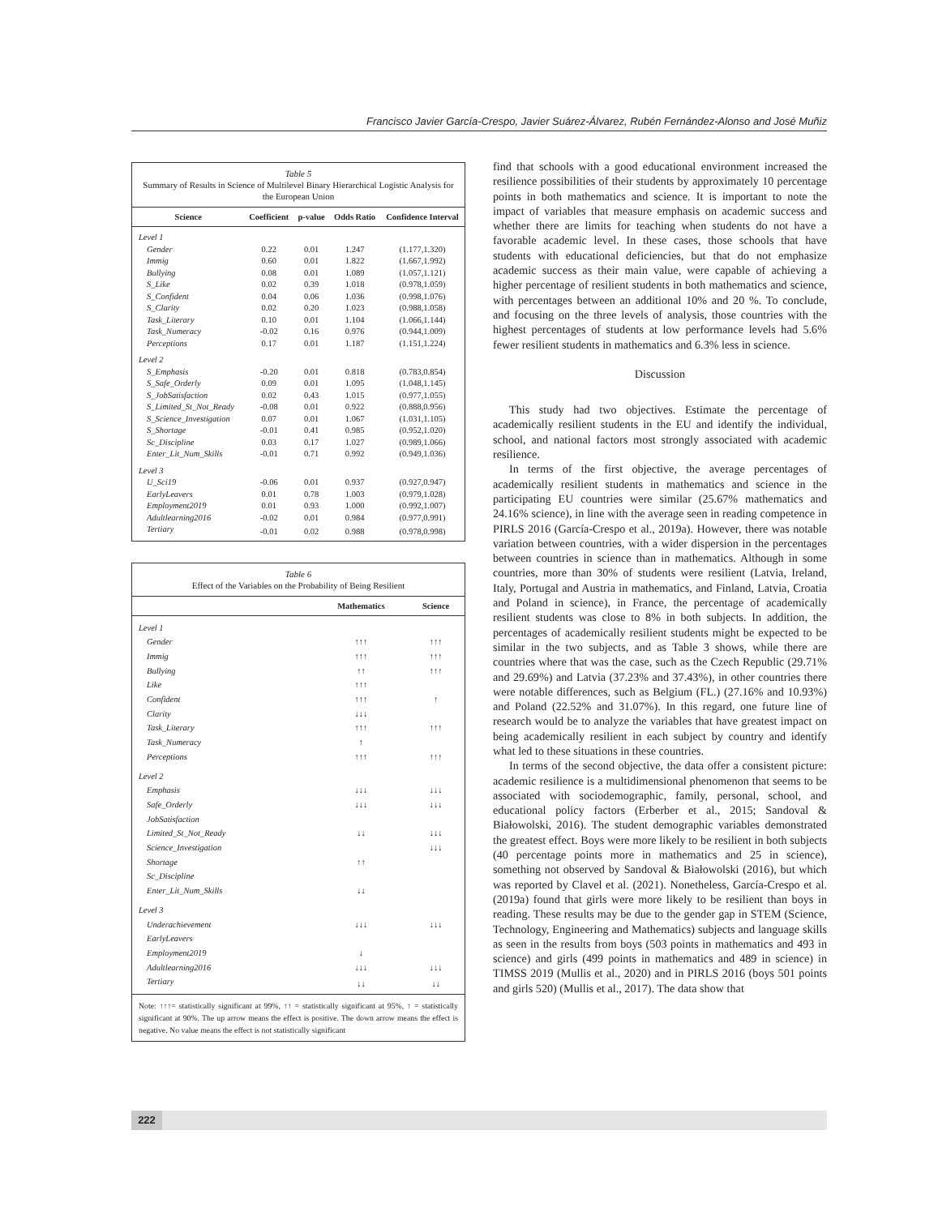Francisco Javier García-Crespo, Javier Suárez-Álvarez, Rubén Fernández-Alonso and José Muñiz
Table 5
Summary of Results in Science of Multilevel Binary Hierarchical Logistic Analysis for the European Union
| Science | Coefficient | p-value | Odds Ratio | Confidence Interval |
| --- | --- | --- | --- | --- |
| Level 1 | | | | |
| Gender | 0.22 | 0.01 | 1.247 | (1.177,1.320) |
| Immig | 0.60 | 0.01 | 1.822 | (1.667,1.992) |
| Bullying | 0.08 | 0.01 | 1.089 | (1.057,1.121) |
| S_Like | 0.02 | 0.39 | 1.018 | (0.978,1.059) |
| S_Confident | 0.04 | 0.06 | 1.036 | (0.998,1.076) |
| S_Clarity | 0.02 | 0.20 | 1.023 | (0.988,1.058) |
| Task_Literary | 0.10 | 0.01 | 1.104 | (1.066,1.144) |
| Task_Numeracy | -0.02 | 0.16 | 0.976 | (0.944,1.009) |
| Perceptions | 0.17 | 0.01 | 1.187 | (1.151,1.224) |
| Level 2 | | | | |
| S_Emphasis | -0.20 | 0.01 | 0.818 | (0.783,0.854) |
| S_Safe_Orderly | 0.09 | 0.01 | 1.095 | (1.048,1.145) |
| S_JobSatisfaction | 0.02 | 0.43 | 1.015 | (0.977,1.055) |
| S_Limited_St_Not_Ready | -0.08 | 0.01 | 0.922 | (0.888,0.956) |
| S_Science_Investigation | 0.07 | 0.01 | 1.067 | (1.031,1.105) |
| S_Shortage | -0.01 | 0.41 | 0.985 | (0.952,1.020) |
| Sc_Discipline | 0.03 | 0.17 | 1.027 | (0.989,1.066) |
| Enter_Lit_Num_Skills | -0.01 | 0.71 | 0.992 | (0.949,1.036) |
| Level 3 | | | | |
| U_Sci19 | -0.06 | 0.01 | 0.937 | (0.927,0.947) |
| EarlyLeavers | 0.01 | 0.78 | 1.003 | (0.979,1.028) |
| Employment2019 | 0.01 | 0.93 | 1.000 | (0.992,1.007) |
| Adultlearning2016 | -0.02 | 0.01 | 0.984 | (0.977,0.991) |
| Tertiary | -0.01 | 0.02 | 0.988 | (0.978,0.998) |
Table 6
Effect of the Variables on the Probability of Being Resilient
| | Mathematics | Science |
| --- | --- | --- |
| Level 1 | | |
| Gender | ↑↑↑ | ↑↑↑ |
| Immig | ↑↑↑ | ↑↑↑ |
| Bullying | ↑↑ | ↑↑↑ |
| Like | ↑↑↑ | |
| Confident | ↑↑↑ | ↑ |
| Clarity | ↓↓↓ | |
| Task_Literary | ↑↑↑ | ↑↑↑ |
| Task_Numeracy | ↑ | |
| Perceptions | ↑↑↑ | ↑↑↑ |
| Level 2 | | |
| Emphasis | ↓↓↓ | ↓↓↓ |
| Safe_Orderly | ↓↓↓ | ↓↓↓ |
| JobSatisfaction | | |
| Limited_St_Not_Ready | ↓↓ | ↓↓↓ |
| Science_Investigation | | ↓↓↓ |
| Shortage | ↑↑ | |
| Sc_Discipline | | |
| Enter_Lit_Num_Skills | ↓↓ | |
| Level 3 | | |
| Underachievement | ↓↓↓ | ↓↓↓ |
| EarlyLeavers | | |
| Employment2019 | ↓ | |
| Adultlearning2016 | ↓↓↓ | ↓↓↓ |
| Tertiary | ↓↓ | ↓↓ |
Note: ↑↑↑= statistically significant at 99%, ↑↑ = statistically significant at 95%, ↑ = statistically significant at 90%. The up arrow means the effect is positive. The down arrow means the effect is negative. No value means the effect is not statistically significant
find that schools with a good educational environment increased the resilience possibilities of their students by approximately 10 percentage points in both mathematics and science. It is important to note the impact of variables that measure emphasis on academic success and whether there are limits for teaching when students do not have a favorable academic level. In these cases, those schools that have students with educational deficiencies, but that do not emphasize academic success as their main value, were capable of achieving a higher percentage of resilient students in both mathematics and science, with percentages between an additional 10% and 20 %. To conclude, and focusing on the three levels of analysis, those countries with the highest percentages of students at low performance levels had 5.6% fewer resilient students in mathematics and 6.3% less in science.
Discussion
This study had two objectives. Estimate the percentage of academically resilient students in the EU and identify the individual, school, and national factors most strongly associated with academic resilience.
In terms of the first objective, the average percentages of academically resilient students in mathematics and science in the participating EU countries were similar (25.67% mathematics and 24.16% science), in line with the average seen in reading competence in PIRLS 2016 (García-Crespo et al., 2019a). However, there was notable variation between countries, with a wider dispersion in the percentages between countries in science than in mathematics. Although in some countries, more than 30% of students were resilient (Latvia, Ireland, Italy, Portugal and Austria in mathematics, and Finland, Latvia, Croatia and Poland in science), in France, the percentage of academically resilient students was close to 8% in both subjects. In addition, the percentages of academically resilient students might be expected to be similar in the two subjects, and as Table 3 shows, while there are countries where that was the case, such as the Czech Republic (29.71% and 29.69%) and Latvia (37.23% and 37.43%), in other countries there were notable differences, such as Belgium (FL.) (27.16% and 10.93%) and Poland (22.52% and 31.07%). In this regard, one future line of research would be to analyze the variables that have greatest impact on being academically resilient in each subject by country and identify what led to these situations in these countries.
In terms of the second objective, the data offer a consistent picture: academic resilience is a multidimensional phenomenon that seems to be associated with sociodemographic, family, personal, school, and educational policy factors (Erberber et al., 2015; Sandoval & Białowolski, 2016). The student demographic variables demonstrated the greatest effect. Boys were more likely to be resilient in both subjects (40 percentage points more in mathematics and 25 in science), something not observed by Sandoval & Białowolski (2016), but which was reported by Clavel et al. (2021). Nonetheless, García-Crespo et al. (2019a) found that girls were more likely to be resilient than boys in reading. These results may be due to the gender gap in STEM (Science, Technology, Engineering and Mathematics) subjects and language skills as seen in the results from boys (503 points in mathematics and 493 in science) and girls (499 points in mathematics and 489 in science) in TIMSS 2019 (Mullis et al., 2020) and in PIRLS 2016 (boys 501 points and girls 520) (Mullis et al., 2017). The data show that
222